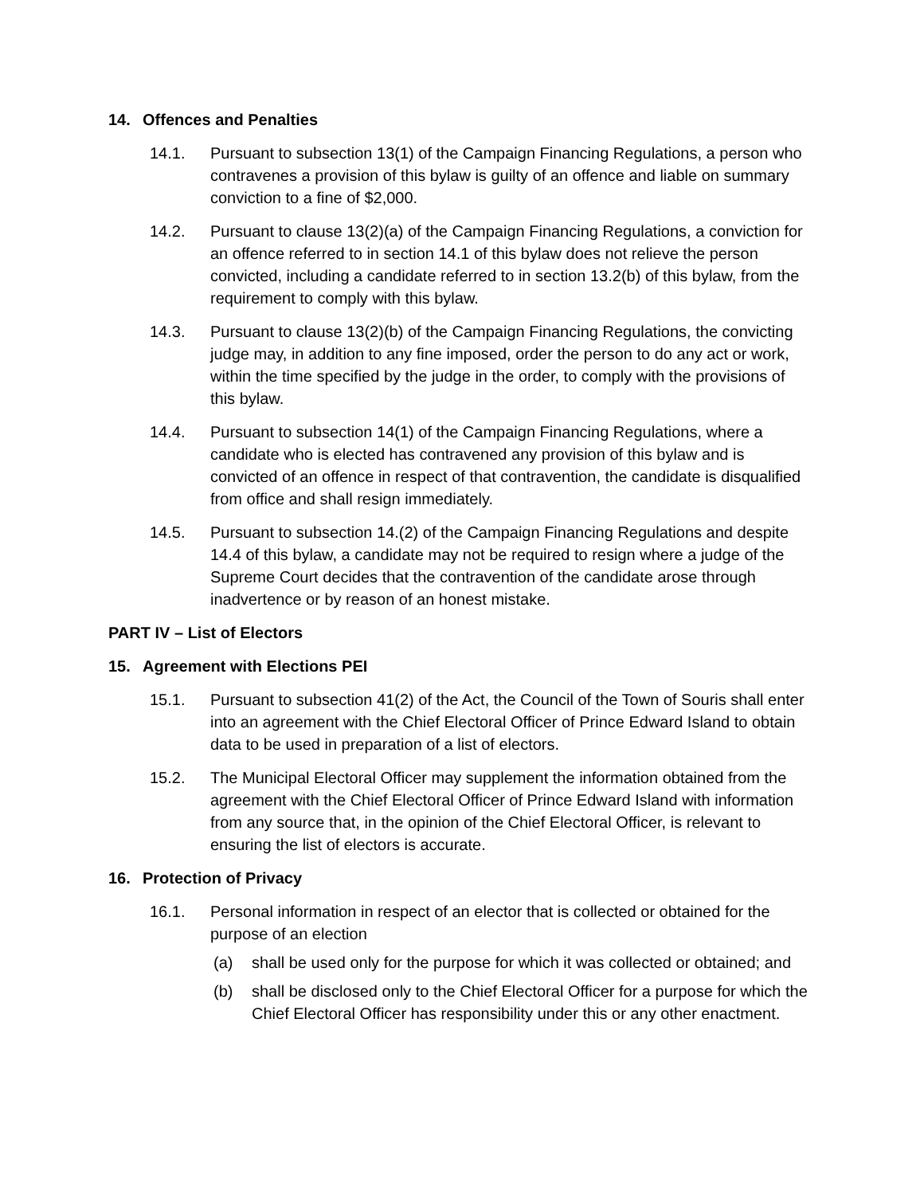14. Offences and Penalties
14.1. Pursuant to subsection 13(1) of the Campaign Financing Regulations, a person who contravenes a provision of this bylaw is guilty of an offence and liable on summary conviction to a fine of $2,000.
14.2. Pursuant to clause 13(2)(a) of the Campaign Financing Regulations, a conviction for an offence referred to in section 14.1 of this bylaw does not relieve the person convicted, including a candidate referred to in section 13.2(b) of this bylaw, from the requirement to comply with this bylaw.
14.3. Pursuant to clause 13(2)(b) of the Campaign Financing Regulations, the convicting judge may, in addition to any fine imposed, order the person to do any act or work, within the time specified by the judge in the order, to comply with the provisions of this bylaw.
14.4. Pursuant to subsection 14(1) of the Campaign Financing Regulations, where a candidate who is elected has contravened any provision of this bylaw and is convicted of an offence in respect of that contravention, the candidate is disqualified from office and shall resign immediately.
14.5. Pursuant to subsection 14.(2) of the Campaign Financing Regulations and despite 14.4 of this bylaw, a candidate may not be required to resign where a judge of the Supreme Court decides that the contravention of the candidate arose through inadvertence or by reason of an honest mistake.
PART IV – List of Electors
15. Agreement with Elections PEI
15.1. Pursuant to subsection 41(2) of the Act, the Council of the Town of Souris shall enter into an agreement with the Chief Electoral Officer of Prince Edward Island to obtain data to be used in preparation of a list of electors.
15.2. The Municipal Electoral Officer may supplement the information obtained from the agreement with the Chief Electoral Officer of Prince Edward Island with information from any source that, in the opinion of the Chief Electoral Officer, is relevant to ensuring the list of electors is accurate.
16. Protection of Privacy
16.1. Personal information in respect of an elector that is collected or obtained for the purpose of an election
(a) shall be used only for the purpose for which it was collected or obtained; and
(b) shall be disclosed only to the Chief Electoral Officer for a purpose for which the Chief Electoral Officer has responsibility under this or any other enactment.